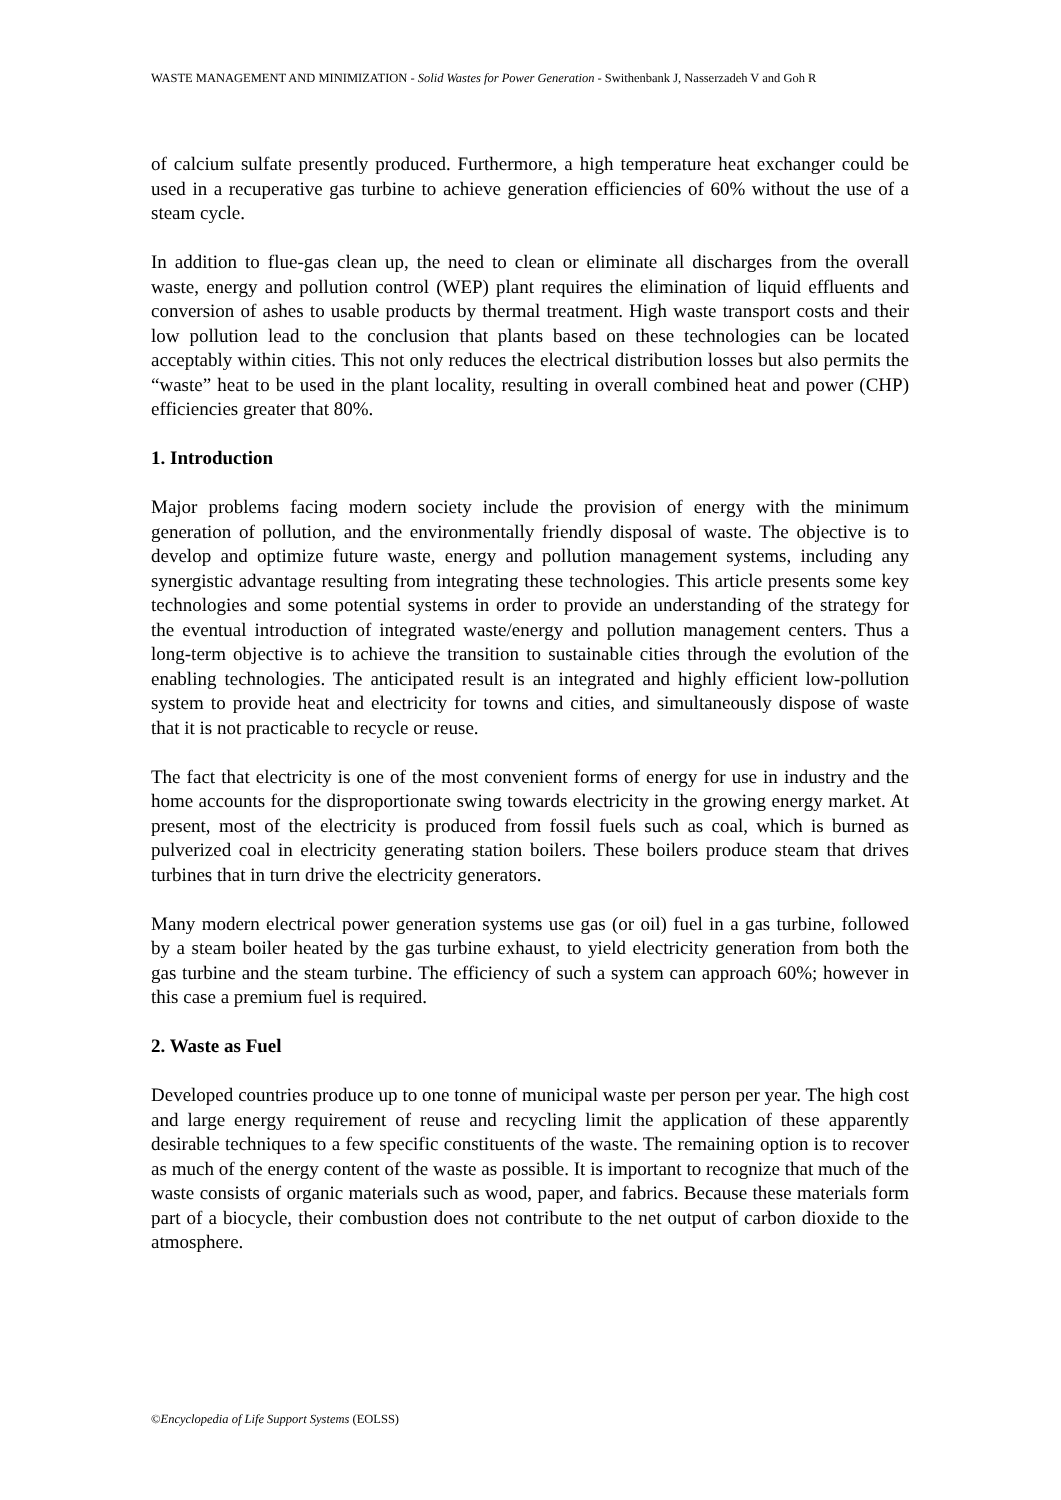WASTE MANAGEMENT AND MINIMIZATION - Solid Wastes for Power Generation - Swithenbank J, Nasserzadeh V and Goh R
of calcium sulfate presently produced. Furthermore, a high temperature heat exchanger could be used in a recuperative gas turbine to achieve generation efficiencies of 60% without the use of a steam cycle.
In addition to flue-gas clean up, the need to clean or eliminate all discharges from the overall waste, energy and pollution control (WEP) plant requires the elimination of liquid effluents and conversion of ashes to usable products by thermal treatment. High waste transport costs and their low pollution lead to the conclusion that plants based on these technologies can be located acceptably within cities. This not only reduces the electrical distribution losses but also permits the “waste” heat to be used in the plant locality, resulting in overall combined heat and power (CHP) efficiencies greater that 80%.
1. Introduction
Major problems facing modern society include the provision of energy with the minimum generation of pollution, and the environmentally friendly disposal of waste. The objective is to develop and optimize future waste, energy and pollution management systems, including any synergistic advantage resulting from integrating these technologies. This article presents some key technologies and some potential systems in order to provide an understanding of the strategy for the eventual introduction of integrated waste/energy and pollution management centers. Thus a long-term objective is to achieve the transition to sustainable cities through the evolution of the enabling technologies. The anticipated result is an integrated and highly efficient low-pollution system to provide heat and electricity for towns and cities, and simultaneously dispose of waste that it is not practicable to recycle or reuse.
The fact that electricity is one of the most convenient forms of energy for use in industry and the home accounts for the disproportionate swing towards electricity in the growing energy market. At present, most of the electricity is produced from fossil fuels such as coal, which is burned as pulverized coal in electricity generating station boilers. These boilers produce steam that drives turbines that in turn drive the electricity generators.
Many modern electrical power generation systems use gas (or oil) fuel in a gas turbine, followed by a steam boiler heated by the gas turbine exhaust, to yield electricity generation from both the gas turbine and the steam turbine. The efficiency of such a system can approach 60%; however in this case a premium fuel is required.
2. Waste as Fuel
Developed countries produce up to one tonne of municipal waste per person per year. The high cost and large energy requirement of reuse and recycling limit the application of these apparently desirable techniques to a few specific constituents of the waste. The remaining option is to recover as much of the energy content of the waste as possible. It is important to recognize that much of the waste consists of organic materials such as wood, paper, and fabrics. Because these materials form part of a biocycle, their combustion does not contribute to the net output of carbon dioxide to the atmosphere.
©Encyclopedia of Life Support Systems (EOLSS)